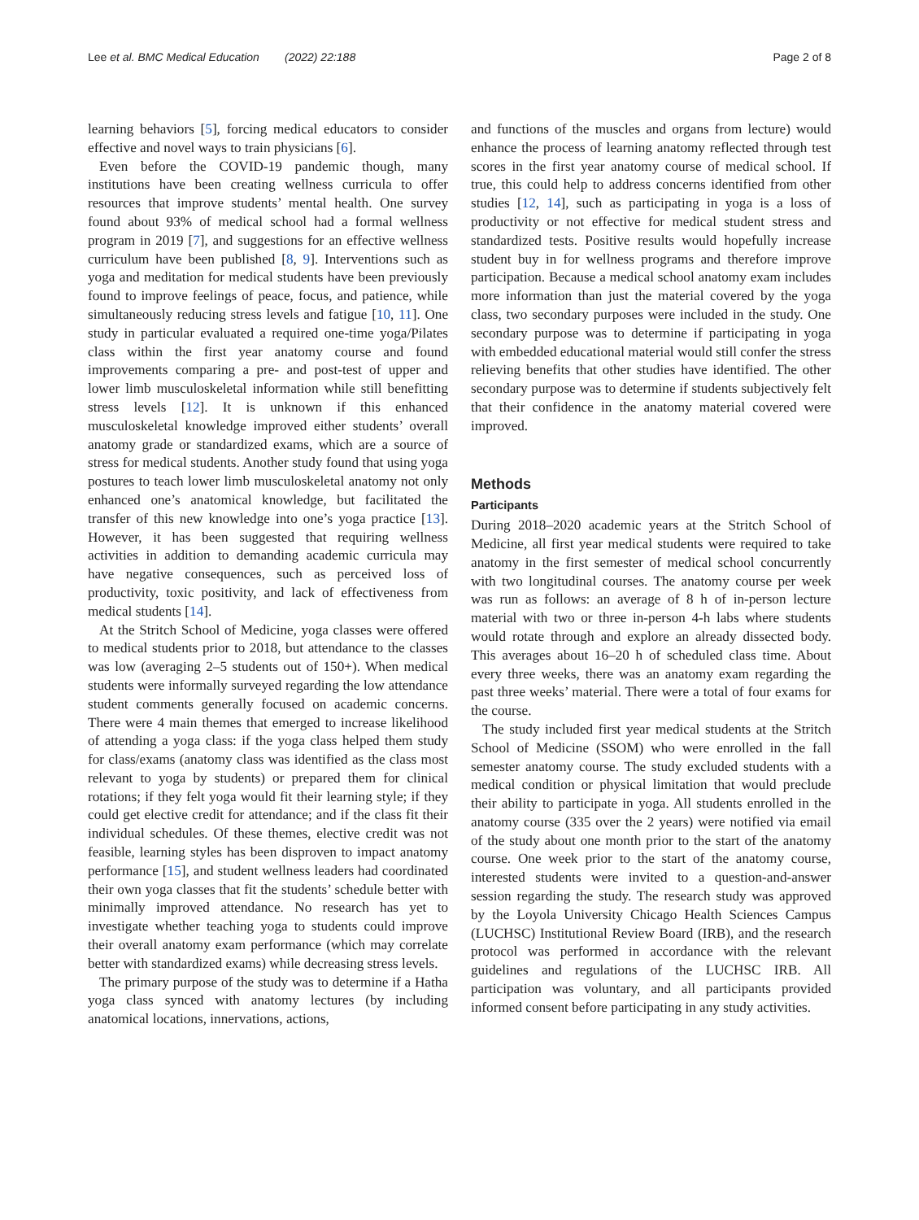Lee et al. BMC Medical Education (2022) 22:188 Page 2 of 8
learning behaviors [5], forcing medical educators to consider effective and novel ways to train physicians [6].
Even before the COVID-19 pandemic though, many institutions have been creating wellness curricula to offer resources that improve students’ mental health. One survey found about 93% of medical school had a formal wellness program in 2019 [7], and suggestions for an effective wellness curriculum have been published [8, 9]. Interventions such as yoga and meditation for medical students have been previously found to improve feelings of peace, focus, and patience, while simultaneously reducing stress levels and fatigue [10, 11]. One study in particular evaluated a required one-time yoga/Pilates class within the first year anatomy course and found improvements comparing a pre- and post-test of upper and lower limb musculoskeletal information while still benefitting stress levels [12]. It is unknown if this enhanced musculoskeletal knowledge improved either students’ overall anatomy grade or standardized exams, which are a source of stress for medical students. Another study found that using yoga postures to teach lower limb musculoskeletal anatomy not only enhanced one’s anatomical knowledge, but facilitated the transfer of this new knowledge into one’s yoga practice [13]. However, it has been suggested that requiring wellness activities in addition to demanding academic curricula may have negative consequences, such as perceived loss of productivity, toxic positivity, and lack of effectiveness from medical students [14].
At the Stritch School of Medicine, yoga classes were offered to medical students prior to 2018, but attendance to the classes was low (averaging 2–5 students out of 150+). When medical students were informally surveyed regarding the low attendance student comments generally focused on academic concerns. There were 4 main themes that emerged to increase likelihood of attending a yoga class: if the yoga class helped them study for class/exams (anatomy class was identified as the class most relevant to yoga by students) or prepared them for clinical rotations; if they felt yoga would fit their learning style; if they could get elective credit for attendance; and if the class fit their individual schedules. Of these themes, elective credit was not feasible, learning styles has been disproven to impact anatomy performance [15], and student wellness leaders had coordinated their own yoga classes that fit the students’ schedule better with minimally improved attendance. No research has yet to investigate whether teaching yoga to students could improve their overall anatomy exam performance (which may correlate better with standardized exams) while decreasing stress levels.
The primary purpose of the study was to determine if a Hatha yoga class synced with anatomy lectures (by including anatomical locations, innervations, actions,
and functions of the muscles and organs from lecture) would enhance the process of learning anatomy reflected through test scores in the first year anatomy course of medical school. If true, this could help to address concerns identified from other studies [12, 14], such as participating in yoga is a loss of productivity or not effective for medical student stress and standardized tests. Positive results would hopefully increase student buy in for wellness programs and therefore improve participation. Because a medical school anatomy exam includes more information than just the material covered by the yoga class, two secondary purposes were included in the study. One secondary purpose was to determine if participating in yoga with embedded educational material would still confer the stress relieving benefits that other studies have identified. The other secondary purpose was to determine if students subjectively felt that their confidence in the anatomy material covered were improved.
Methods
Participants
During 2018–2020 academic years at the Stritch School of Medicine, all first year medical students were required to take anatomy in the first semester of medical school concurrently with two longitudinal courses. The anatomy course per week was run as follows: an average of 8 h of in-person lecture material with two or three in-person 4-h labs where students would rotate through and explore an already dissected body. This averages about 16–20 h of scheduled class time. About every three weeks, there was an anatomy exam regarding the past three weeks’ material. There were a total of four exams for the course.
The study included first year medical students at the Stritch School of Medicine (SSOM) who were enrolled in the fall semester anatomy course. The study excluded students with a medical condition or physical limitation that would preclude their ability to participate in yoga. All students enrolled in the anatomy course (335 over the 2 years) were notified via email of the study about one month prior to the start of the anatomy course. One week prior to the start of the anatomy course, interested students were invited to a question-and-answer session regarding the study. The research study was approved by the Loyola University Chicago Health Sciences Campus (LUCHSC) Institutional Review Board (IRB), and the research protocol was performed in accordance with the relevant guidelines and regulations of the LUCHSC IRB. All participation was voluntary, and all participants provided informed consent before participating in any study activities.